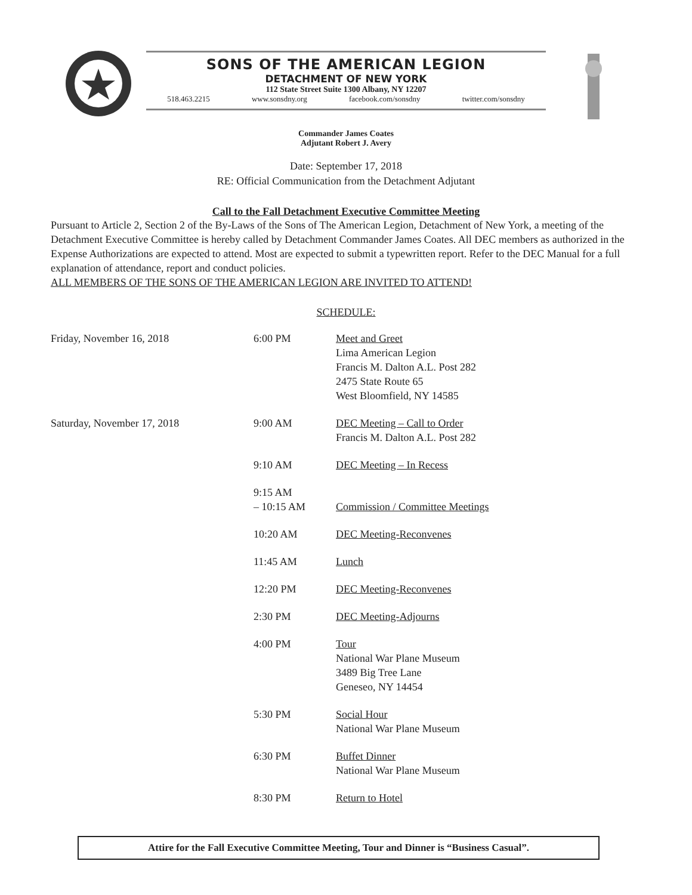SONS OF THE AMERICAN LEGION
DETACHMENT OF NEW YORK
112 State Street Suite 1300 Albany, NY 12207
518.463.2215 www.sonsdny.org facebook.com/sonsdny twitter.com/sonsdny
Commander James Coates
Adjutant Robert J. Avery
Date: September 17, 2018
RE: Official Communication from the Detachment Adjutant
Call to the Fall Detachment Executive Committee Meeting
Pursuant to Article 2, Section 2 of the By-Laws of the Sons of The American Legion, Detachment of New York, a meeting of the Detachment Executive Committee is hereby called by Detachment Commander James Coates. All DEC members as authorized in the Expense Authorizations are expected to attend. Most are expected to submit a typewritten report. Refer to the DEC Manual for a full explanation of attendance, report and conduct policies.
ALL MEMBERS OF THE SONS OF THE AMERICAN LEGION ARE INVITED TO ATTEND!
SCHEDULE:
| Friday, November 16, 2018 | 6:00 PM | Meet and Greet Lima American Legion Francis M. Dalton A.L. Post 282 2475 State Route 65 West Bloomfield, NY 14585 |
| Saturday, November 17, 2018 | 9:00 AM | DEC Meeting – Call to Order Francis M. Dalton A.L. Post 282 |
| | 9:10 AM | DEC Meeting – In Recess |
| | 9:15 AM – 10:15 AM | Commission / Committee Meetings |
| | 10:20 AM | DEC Meeting-Reconvenes |
| | 11:45 AM | Lunch |
| | 12:20 PM | DEC Meeting-Reconvenes |
| | 2:30 PM | DEC Meeting-Adjourns |
| | 4:00 PM | Tour National War Plane Museum 3489 Big Tree Lane Geneseo, NY 14454 |
| | 5:30 PM | Social Hour National War Plane Museum |
| | 6:30 PM | Buffet Dinner National War Plane Museum |
| | 8:30 PM | Return to Hotel |
Attire for the Fall Executive Committee Meeting, Tour and Dinner is “Business Casual”.